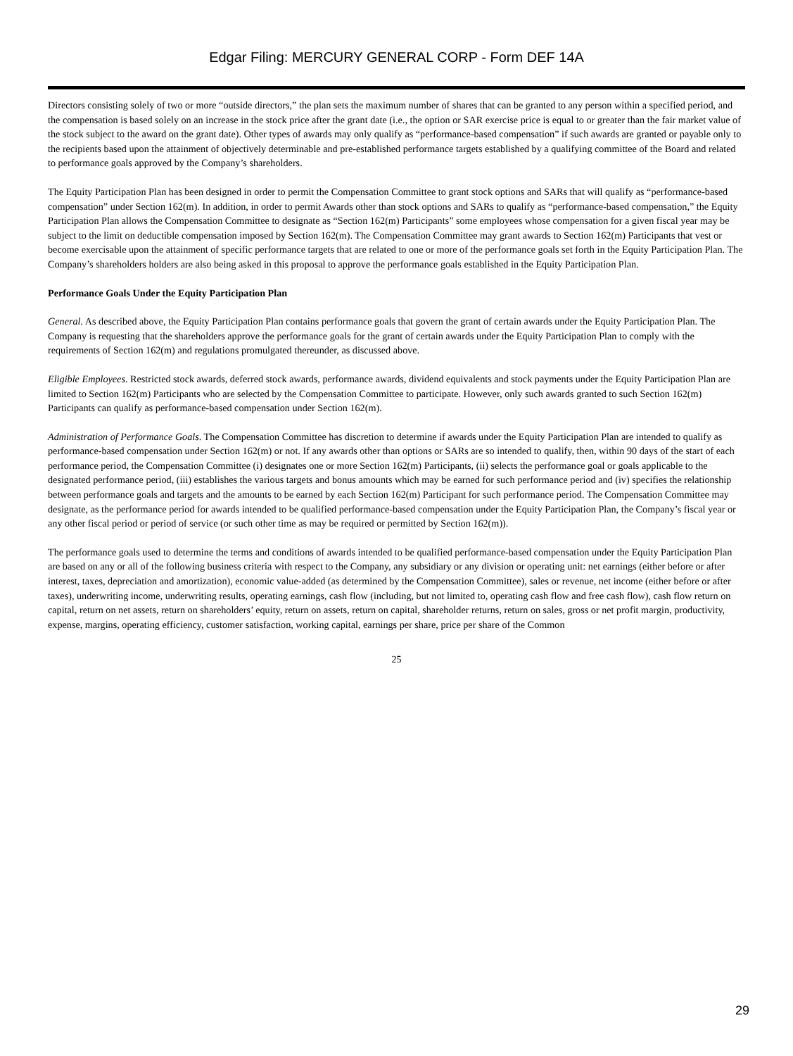Edgar Filing: MERCURY GENERAL CORP - Form DEF 14A
Directors consisting solely of two or more “outside directors,” the plan sets the maximum number of shares that can be granted to any person within a specified period, and the compensation is based solely on an increase in the stock price after the grant date (i.e., the option or SAR exercise price is equal to or greater than the fair market value of the stock subject to the award on the grant date). Other types of awards may only qualify as “performance-based compensation” if such awards are granted or payable only to the recipients based upon the attainment of objectively determinable and pre-established performance targets established by a qualifying committee of the Board and related to performance goals approved by the Company’s shareholders.
The Equity Participation Plan has been designed in order to permit the Compensation Committee to grant stock options and SARs that will qualify as “performance-based compensation” under Section 162(m). In addition, in order to permit Awards other than stock options and SARs to qualify as “performance-based compensation,” the Equity Participation Plan allows the Compensation Committee to designate as “Section 162(m) Participants” some employees whose compensation for a given fiscal year may be subject to the limit on deductible compensation imposed by Section 162(m). The Compensation Committee may grant awards to Section 162(m) Participants that vest or become exercisable upon the attainment of specific performance targets that are related to one or more of the performance goals set forth in the Equity Participation Plan. The Company’s shareholders holders are also being asked in this proposal to approve the performance goals established in the Equity Participation Plan.
Performance Goals Under the Equity Participation Plan
General. As described above, the Equity Participation Plan contains performance goals that govern the grant of certain awards under the Equity Participation Plan. The Company is requesting that the shareholders approve the performance goals for the grant of certain awards under the Equity Participation Plan to comply with the requirements of Section 162(m) and regulations promulgated thereunder, as discussed above.
Eligible Employees. Restricted stock awards, deferred stock awards, performance awards, dividend equivalents and stock payments under the Equity Participation Plan are limited to Section 162(m) Participants who are selected by the Compensation Committee to participate. However, only such awards granted to such Section 162(m) Participants can qualify as performance-based compensation under Section 162(m).
Administration of Performance Goals. The Compensation Committee has discretion to determine if awards under the Equity Participation Plan are intended to qualify as performance-based compensation under Section 162(m) or not. If any awards other than options or SARs are so intended to qualify, then, within 90 days of the start of each performance period, the Compensation Committee (i) designates one or more Section 162(m) Participants, (ii) selects the performance goal or goals applicable to the designated performance period, (iii) establishes the various targets and bonus amounts which may be earned for such performance period and (iv) specifies the relationship between performance goals and targets and the amounts to be earned by each Section 162(m) Participant for such performance period. The Compensation Committee may designate, as the performance period for awards intended to be qualified performance-based compensation under the Equity Participation Plan, the Company’s fiscal year or any other fiscal period or period of service (or such other time as may be required or permitted by Section 162(m)).
The performance goals used to determine the terms and conditions of awards intended to be qualified performance-based compensation under the Equity Participation Plan are based on any or all of the following business criteria with respect to the Company, any subsidiary or any division or operating unit: net earnings (either before or after interest, taxes, depreciation and amortization), economic value-added (as determined by the Compensation Committee), sales or revenue, net income (either before or after taxes), underwriting income, underwriting results, operating earnings, cash flow (including, but not limited to, operating cash flow and free cash flow), cash flow return on capital, return on net assets, return on shareholders’ equity, return on assets, return on capital, shareholder returns, return on sales, gross or net profit margin, productivity, expense, margins, operating efficiency, customer satisfaction, working capital, earnings per share, price per share of the Common
25
29